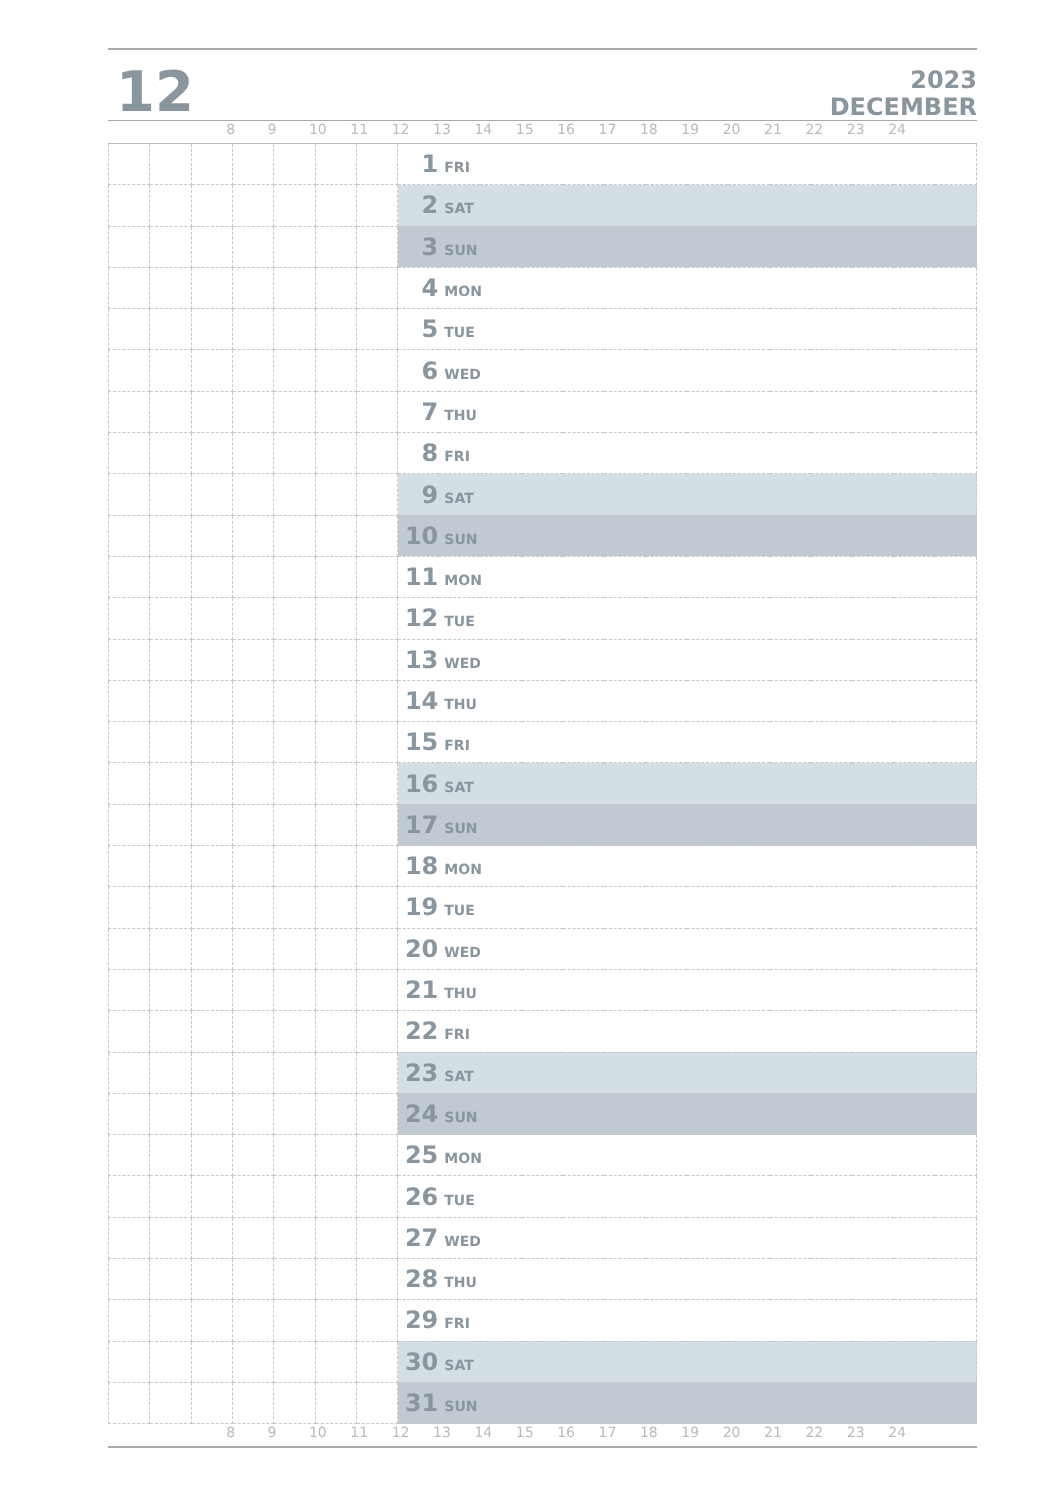12
2023
DECEMBER
89 10 11 12 13 14 15 16 17 18 19 20 21 22 23 24
| | | | | | | | 1 FRI |
| | | | | | | | 2 SAT |
| | | | | | | | 3 SUN |
| | | | | | | | 4 MON |
| | | | | | | | 5 TUE |
| | | | | | | | 6 WED |
| | | | | | | | 7 THU |
| | | | | | | | 8 FRI |
| | | | | | | | 9 SAT |
| | | | | | | | 10 SUN |
| | | | | | | | 11 MON |
| | | | | | | | 12 TUE |
| | | | | | | | 13 WED |
| | | | | | | | 14 THU |
| | | | | | | | 15 FRI |
| | | | | | | | 16 SAT |
| | | | | | | | 17 SUN |
| | | | | | | | 18 MON |
| | | | | | | | 19 TUE |
| | | | | | | | 20 WED |
| | | | | | | | 21 THU |
| | | | | | | | 22 FRI |
| | | | | | | | 23 SAT |
| | | | | | | | 24 SUN |
| | | | | | | | 25 MON |
| | | | | | | | 26 TUE |
| | | | | | | | 27 WED |
| | | | | | | | 28 THU |
| | | | | | | | 29 FRI |
| | | | | | | | 30 SAT |
| | | | | | | | 31 SUN |
89 10 11 12 13 14 15 16 17 18 19 20 21 22 23 24